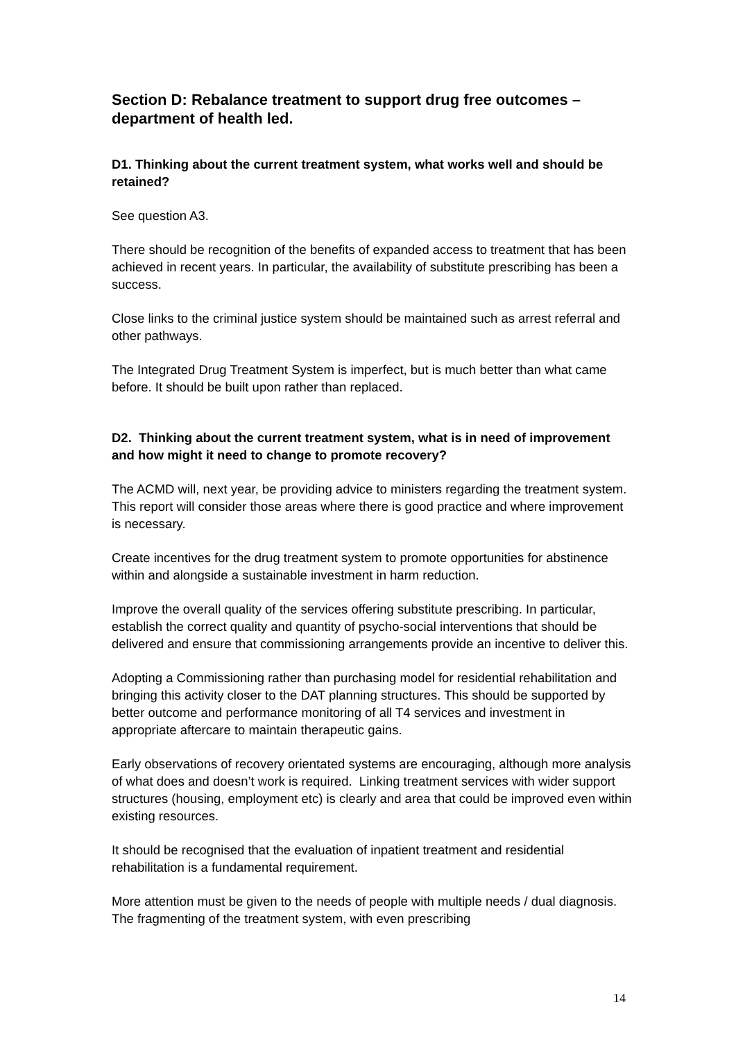Section D: Rebalance treatment to support drug free outcomes – department of health led.
D1. Thinking about the current treatment system, what works well and should be retained?
See question A3.
There should be recognition of the benefits of expanded access to treatment that has been achieved in recent years. In particular, the availability of substitute prescribing has been a success.
Close links to the criminal justice system should be maintained such as arrest referral and other pathways.
The Integrated Drug Treatment System is imperfect, but is much better than what came before. It should be built upon rather than replaced.
D2. Thinking about the current treatment system, what is in need of improvement and how might it need to change to promote recovery?
The ACMD will, next year, be providing advice to ministers regarding the treatment system. This report will consider those areas where there is good practice and where improvement is necessary.
Create incentives for the drug treatment system to promote opportunities for abstinence within and alongside a sustainable investment in harm reduction.
Improve the overall quality of the services offering substitute prescribing. In particular, establish the correct quality and quantity of psycho-social interventions that should be delivered and ensure that commissioning arrangements provide an incentive to deliver this.
Adopting a Commissioning rather than purchasing model for residential rehabilitation and bringing this activity closer to the DAT planning structures. This should be supported by better outcome and performance monitoring of all T4 services and investment in appropriate aftercare to maintain therapeutic gains.
Early observations of recovery orientated systems are encouraging, although more analysis of what does and doesn’t work is required. Linking treatment services with wider support structures (housing, employment etc) is clearly and area that could be improved even within existing resources.
It should be recognised that the evaluation of inpatient treatment and residential rehabilitation is a fundamental requirement.
More attention must be given to the needs of people with multiple needs / dual diagnosis. The fragmenting of the treatment system, with even prescribing
14